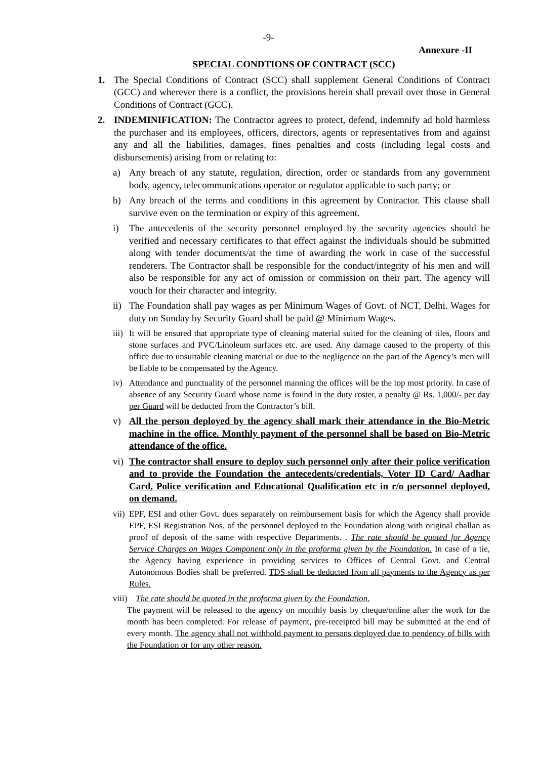-9-
Annexure -II
SPECIAL CONDTIONS OF CONTRACT (SCC)
1. The Special Conditions of Contract (SCC) shall supplement General Conditions of Contract (GCC) and wherever there is a conflict, the provisions herein shall prevail over those in General Conditions of Contract (GCC).
2. INDEMINIFICATION: The Contractor agrees to protect, defend, indemnify ad hold harmless the purchaser and its employees, officers, directors, agents or representatives from and against any and all the liabilities, damages, fines penalties and costs (including legal costs and disbursements) arising from or relating to:
a) Any breach of any statute, regulation, direction, order or standards from any government body, agency, telecommunications operator or regulator applicable to such party; or
b) Any breach of the terms and conditions in this agreement by Contractor. This clause shall survive even on the termination or expiry of this agreement.
i) The antecedents of the security personnel employed by the security agencies should be verified and necessary certificates to that effect against the individuals should be submitted along with tender documents/at the time of awarding the work in case of the successful renderers. The Contractor shall be responsible for the conduct/integrity of his men and will also be responsible for any act of omission or commission on their part. The agency will vouch for their character and integrity.
ii) The Foundation shall pay wages as per Minimum Wages of Govt. of NCT, Delhi. Wages for duty on Sunday by Security Guard shall be paid @ Minimum Wages.
iii) It will be ensured that appropriate type of cleaning material suited for the cleaning of tiles, floors and stone surfaces and PVC/Linoleum surfaces etc. are used. Any damage caused to the property of this office due to unsuitable cleaning material or due to the negligence on the part of the Agency’s men will be liable to be compensated by the Agency.
iv) Attendance and punctuality of the personnel manning the offices will be the top most priority. In case of absence of any Security Guard whose name is found in the duty roster, a penalty @ Rs. 1,000/- per day per Guard will be deducted from the Contractor’s bill.
v) All the person deployed by the agency shall mark their attendance in the Bio-Metric machine in the office. Monthly payment of the personnel shall be based on Bio-Metric attendance of the office.
vi) The contractor shall ensure to deploy such personnel only after their police verification and to provide the Foundation the antecedents/credentials, Voter ID Card/ Aadhar Card, Police verification and Educational Qualification etc in r/o personnel deployed, on demand.
vii) EPF, ESI and other Govt. dues separately on reimbursement basis for which the Agency shall provide EPF, ESI Registration Nos. of the personnel deployed to the Foundation along with original challan as proof of deposit of the same with respective Departments. . The rate should be quoted for Agency Service Charges on Wages Component only in the proforma given by the Foundation. In case of a tie, the Agency having experience in providing services to Offices of Central Govt. and Central Autonomous Bodies shall be preferred. TDS shall be deducted from all payments to the Agency as per Rules.
viii) The rate should be quoted in the proforma given by the Foundation.
The payment will be released to the agency on monthly basis by cheque/online after the work for the month has been completed. For release of payment, pre-receipted bill may be submitted at the end of every month. The agency shall not withhold payment to persons deployed due to pendency of bills with the Foundation or for any other reason.